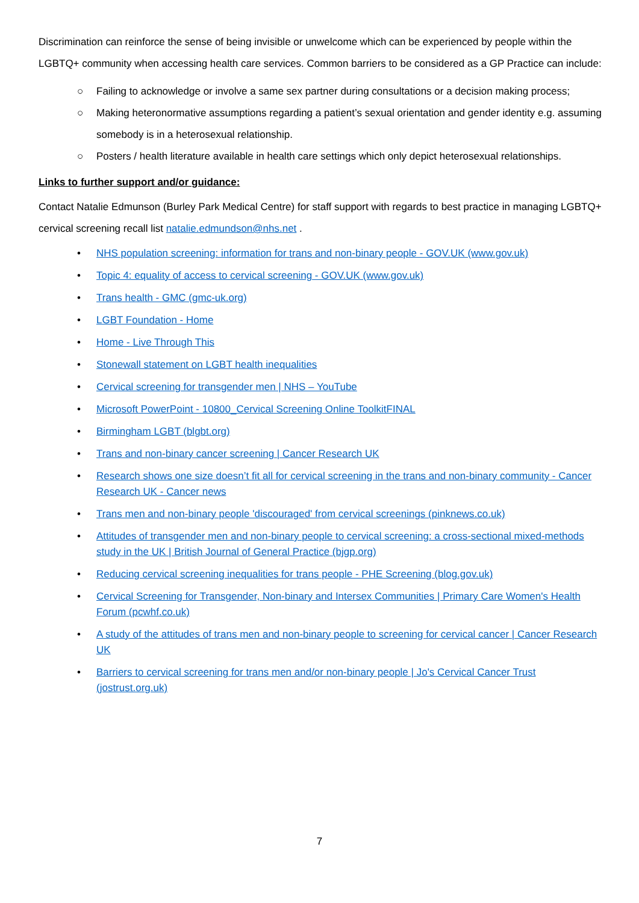Discrimination can reinforce the sense of being invisible or unwelcome which can be experienced by people within the LGBTQ+ community when accessing health care services. Common barriers to be considered as a GP Practice can include:
○ Failing to acknowledge or involve a same sex partner during consultations or a decision making process;
○ Making heteronormative assumptions regarding a patient’s sexual orientation and gender identity e.g. assuming somebody is in a heterosexual relationship.
○ Posters / health literature available in health care settings which only depict heterosexual relationships.
Links to further support and/or guidance:
Contact Natalie Edmunson (Burley Park Medical Centre) for staff support with regards to best practice in managing LGBTQ+ cervical screening recall list natalie.edmundson@nhs.net .
• NHS population screening: information for trans and non-binary people - GOV.UK (www.gov.uk)
• Topic 4: equality of access to cervical screening - GOV.UK (www.gov.uk)
• Trans health - GMC (gmc-uk.org)
• LGBT Foundation - Home
• Home - Live Through This
• Stonewall statement on LGBT health inequalities
• Cervical screening for transgender men | NHS – YouTube
• Microsoft PowerPoint - 10800_Cervical Screening Online ToolkitFINAL
• Birmingham LGBT (blgbt.org)
• Trans and non-binary cancer screening | Cancer Research UK
• Research shows one size doesn’t fit all for cervical screening in the trans and non-binary community - Cancer Research UK - Cancer news
• Trans men and non-binary people 'discouraged' from cervical screenings (pinknews.co.uk)
• Attitudes of transgender men and non-binary people to cervical screening: a cross-sectional mixed-methods study in the UK | British Journal of General Practice (bjgp.org)
• Reducing cervical screening inequalities for trans people - PHE Screening (blog.gov.uk)
• Cervical Screening for Transgender, Non-binary and Intersex Communities | Primary Care Women's Health Forum (pcwhf.co.uk)
• A study of the attitudes of trans men and non-binary people to screening for cervical cancer | Cancer Research UK
• Barriers to cervical screening for trans men and/or non-binary people | Jo's Cervical Cancer Trust (jostrust.org.uk)
7